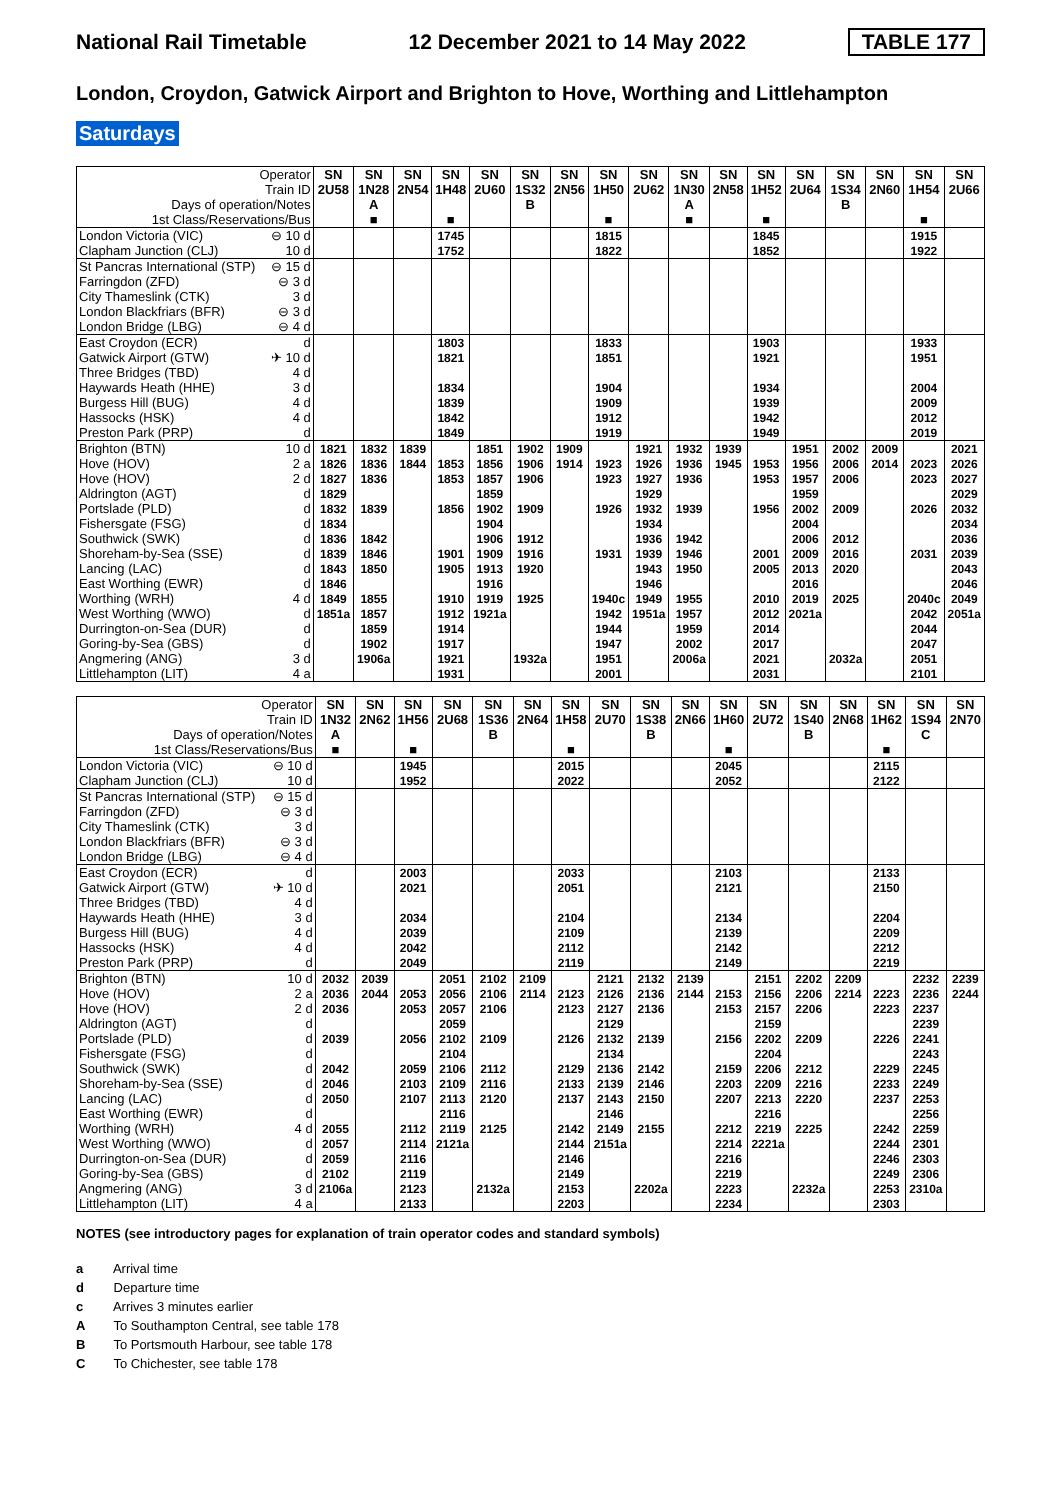National Rail Timetable 12 December 2021 to 14 May 2022 TABLE 177
London, Croydon, Gatwick Airport and Brighton to Hove, Worthing and Littlehampton
Saturdays
| Operator | | SN | SN | SN | SN | SN | SN | SN | SN | SN | SN | SN | SN | SN | SN | SN | SN | SN |
| --- | --- | --- | --- | --- | --- | --- | --- | --- | --- | --- | --- | --- | --- | --- | --- | --- | --- | --- |
| Train ID | | 2U58 | 1N28 | 2N54 | 1H48 | 2U60 | 1S32 | 2N56 | 1H50 | 2U62 | 1N30 | 2N58 | 1H52 | 2U64 | 1S34 | 2N60 | 1H54 | 2U66 |
| Days of operation/Notes | | | A | | | | B | | | | A | | | | B | | | |
| 1st Class/Reservations/Bus | | | ■ | | ■ | | | | ■ | | ■ | | ■ | | | | ■ | |
| London Victoria (VIC) | ⊖ 10 d | | | | 1745 | | | | 1815 | | | | 1845 | | | | 1915 | |
| Clapham Junction (CLJ) | 10 d | | | | 1752 | | | | 1822 | | | | 1852 | | | | 1922 | |
| St Pancras International (STP) | ⊖ 15 d | | | | | | | | | | | | | | | | | |
| Farringdon (ZFD) | ⊖ 3 d | | | | | | | | | | | | | | | | | |
| City Thameslink (CTK) | 3 d | | | | | | | | | | | | | | | | | |
| London Blackfriars (BFR) | ⊖ 3 d | | | | | | | | | | | | | | | | | |
| London Bridge (LBG) | ⊖ 4 d | | | | | | | | | | | | | | | | | |
| East Croydon (ECR) | d | | | | 1803 | | | | 1833 | | | | 1903 | | | | 1933 | |
| Gatwick Airport (GTW) | ✈ 10 d | | | | 1821 | | | | 1851 | | | | 1921 | | | | 1951 | |
| Three Bridges (TBD) | 4 d | | | | | | | | | | | | | | | | | |
| Haywards Heath (HHE) | 3 d | | | | 1834 | | | | 1904 | | | | 1934 | | | | 2004 | |
| Burgess Hill (BUG) | 4 d | | | | 1839 | | | | 1909 | | | | 1939 | | | | 2009 | |
| Hassocks (HSK) | 4 d | | | | 1842 | | | | 1912 | | | | 1942 | | | | 2012 | |
| Preston Park (PRP) | d | | | | 1849 | | | | 1919 | | | | 1949 | | | | 2019 | |
| Brighton (BTN) | 10 d | 1821 | 1832 | 1839 | | 1851 | 1902 | 1909 | | 1921 | 1932 | 1939 | | 1951 | 2002 | 2009 | | 2021 |
| Hove (HOV) | 2 a | 1826 | 1836 | 1844 | 1853 | 1856 | 1906 | 1914 | 1923 | 1926 | 1936 | 1945 | 1953 | 1956 | 2006 | 2014 | 2023 | 2026 |
| Hove (HOV) | 2 d | 1827 | 1836 | | 1853 | 1857 | 1906 | | 1923 | 1927 | 1936 | | 1953 | 1957 | 2006 | | 2023 | 2027 |
| Aldrington (AGT) | d | 1829 | | | | 1859 | | | | 1929 | | | | 1959 | | | | 2029 |
| Portslade (PLD) | d | 1832 | 1839 | | 1856 | 1902 | 1909 | | 1926 | 1932 | 1939 | | 1956 | 2002 | 2009 | | 2026 | 2032 |
| Fishersgate (FSG) | d | 1834 | | | | 1904 | | | | 1934 | | | | 2004 | | | | 2034 |
| Southwick (SWK) | d | 1836 | 1842 | | | 1906 | 1912 | | | 1936 | 1942 | | | 2006 | 2012 | | | 2036 |
| Shoreham-by-Sea (SSE) | d | 1839 | 1846 | | 1901 | 1909 | 1916 | | 1931 | 1939 | 1946 | | 2001 | 2009 | 2016 | | 2031 | 2039 |
| Lancing (LAC) | d | 1843 | 1850 | | 1905 | 1913 | 1920 | | | 1943 | 1950 | | 2005 | 2013 | 2020 | | | 2043 |
| East Worthing (EWR) | d | 1846 | | | | 1916 | | | | 1946 | | | | 2016 | | | | 2046 |
| Worthing (WRH) | 4 d | 1849 | 1855 | | 1910 | 1919 | 1925 | | 1940c | 1949 | 1955 | | 2010 | 2019 | 2025 | | 2040c | 2049 |
| West Worthing (WWO) | d | 1851a | 1857 | | 1912 | 1921a | | | 1942 | 1951a | 1957 | | 2012 | 2021a | | | 2042 | 2051a |
| Durrington-on-Sea (DUR) | d | | 1859 | | 1914 | | | | 1944 | | 1959 | | 2014 | | | | 2044 | |
| Goring-by-Sea (GBS) | d | | 1902 | | 1917 | | | | 1947 | | 2002 | | 2017 | | | | 2047 | |
| Angmering (ANG) | 3 d | | 1906a | | 1921 | | 1932a | | 1951 | | 2006a | | 2021 | | 2032a | | 2051 | |
| Littlehampton (LIT) | 4 a | | | | 1931 | | | | 2001 | | | | 2031 | | | | 2101 | |
| Operator | | SN | SN | SN | SN | SN | SN | SN | SN | SN | SN | SN | SN | SN | SN | SN | SN | SN |
| --- | --- | --- | --- | --- | --- | --- | --- | --- | --- | --- | --- | --- | --- | --- | --- | --- | --- | --- |
| Train ID | | 1N32 | 2N62 | 1H56 | 2U68 | 1S36 | 2N64 | 1H58 | 2U70 | 1S38 | 2N66 | 1H60 | 2U72 | 1S40 | 2N68 | 1H62 | 1S94 | 2N70 |
| Days of operation/Notes | | A | | | | B | | | | B | | | | B | | | C | |
| 1st Class/Reservations/Bus | | ■ | | ■ | | | | ■ | | | | ■ | | | | ■ | | |
| London Victoria (VIC) | ⊖ 10 d | | | 1945 | | | | 2015 | | | | 2045 | | | | 2115 | | |
| Clapham Junction (CLJ) | 10 d | | | 1952 | | | | 2022 | | | | 2052 | | | | 2122 | | |
| St Pancras International (STP) | ⊖ 15 d | | | | | | | | | | | | | | | | | |
| Farringdon (ZFD) | ⊖ 3 d | | | | | | | | | | | | | | | | | |
| City Thameslink (CTK) | 3 d | | | | | | | | | | | | | | | | | |
| London Blackfriars (BFR) | ⊖ 3 d | | | | | | | | | | | | | | | | | |
| London Bridge (LBG) | ⊖ 4 d | | | | | | | | | | | | | | | | | |
| East Croydon (ECR) | d | | | 2003 | | | | 2033 | | | | 2103 | | | | 2133 | | |
| Gatwick Airport (GTW) | ✈ 10 d | | | 2021 | | | | 2051 | | | | 2121 | | | | 2150 | | |
| Three Bridges (TBD) | 4 d | | | | | | | | | | | | | | | | | |
| Haywards Heath (HHE) | 3 d | | | 2034 | | | | 2104 | | | | 2134 | | | | 2204 | | |
| Burgess Hill (BUG) | 4 d | | | 2039 | | | | 2109 | | | | 2139 | | | | 2209 | | |
| Hassocks (HSK) | 4 d | | | 2042 | | | | 2112 | | | | 2142 | | | | 2212 | | |
| Preston Park (PRP) | d | | | 2049 | | | | 2119 | | | | 2149 | | | | 2219 | | |
| Brighton (BTN) | 10 d | 2032 | 2039 | | 2051 | 2102 | 2109 | | 2121 | 2132 | 2139 | | 2151 | 2202 | 2209 | | 2232 | 2239 |
| Hove (HOV) | 2 a | 2036 | 2044 | 2053 | 2056 | 2106 | 2114 | 2123 | 2126 | 2136 | 2144 | 2153 | 2156 | 2206 | 2214 | 2223 | 2236 | 2244 |
| Hove (HOV) | 2 d | 2036 | | 2053 | 2057 | 2106 | | 2123 | 2127 | 2136 | | 2153 | 2157 | 2206 | | 2223 | 2237 | |
| Aldrington (AGT) | d | | | | 2059 | | | | 2129 | | | | 2159 | | | | 2239 | |
| Portslade (PLD) | d | 2039 | | 2056 | 2102 | 2109 | | 2126 | 2132 | 2139 | | 2156 | 2202 | 2209 | | 2226 | 2241 | |
| Fishersgate (FSG) | d | | | | 2104 | | | | 2134 | | | | 2204 | | | | 2243 | |
| Southwick (SWK) | d | 2042 | | 2059 | 2106 | 2112 | | 2129 | 2136 | 2142 | | 2159 | 2206 | 2212 | | 2229 | 2245 | |
| Shoreham-by-Sea (SSE) | d | 2046 | | 2103 | 2109 | 2116 | | 2133 | 2139 | 2146 | | 2203 | 2209 | 2216 | | 2233 | 2249 | |
| Lancing (LAC) | d | 2050 | | 2107 | 2113 | 2120 | | 2137 | 2143 | 2150 | | 2207 | 2213 | 2220 | | 2237 | 2253 | |
| East Worthing (EWR) | d | | | | 2116 | | | | 2146 | | | | 2216 | | | | 2256 | |
| Worthing (WRH) | 4 d | 2055 | | 2112 | 2119 | 2125 | | 2142 | 2149 | 2155 | | 2212 | 2219 | 2225 | | 2242 | 2259 | |
| West Worthing (WWO) | d | 2057 | | 2114 | 2121a | | | 2144 | 2151a | | | 2214 | 2221a | | | 2244 | 2301 | |
| Durrington-on-Sea (DUR) | d | 2059 | | 2116 | | | | 2146 | | | | 2216 | | | | 2246 | 2303 | |
| Goring-by-Sea (GBS) | d | 2102 | | 2119 | | | | 2149 | | | | 2219 | | | | 2249 | 2306 | |
| Angmering (ANG) | 3 d | 2106a | | 2123 | | 2132a | | 2153 | | 2202a | | 2223 | | 2232a | | 2253 | 2310a | |
| Littlehampton (LIT) | 4 a | | | 2133 | | | | 2203 | | | | 2234 | | | | 2303 | | |
NOTES (see introductory pages for explanation of train operator codes and standard symbols)
a Arrival time
d Departure time
c Arrives 3 minutes earlier
A To Southampton Central, see table 178
B To Portsmouth Harbour, see table 178
C To Chichester, see table 178